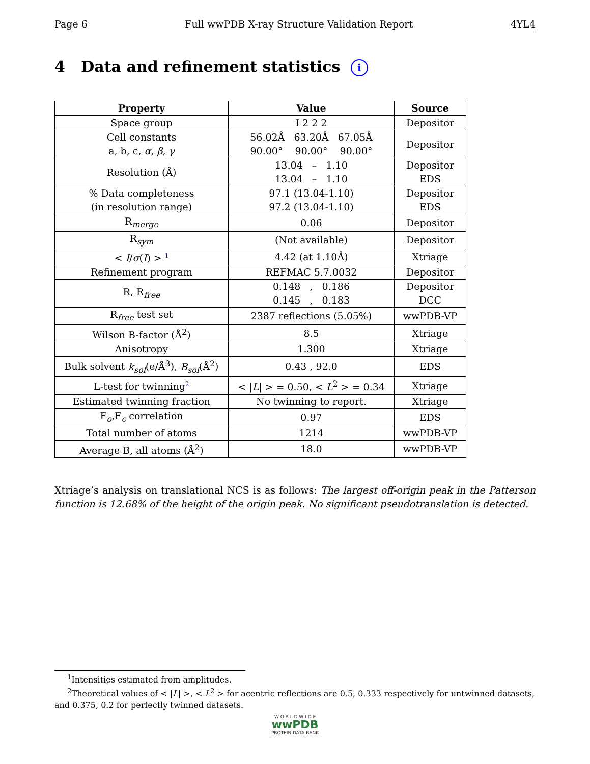Page 6 Full wwPDB X-ray Structure Validation Report 4YL4
4 Data and refinement statistics i
| Property | Value | Source |
| --- | --- | --- |
| Space group | I 2 2 2 | Depositor |
| Cell constants a, b, c, α , β , γ | 56.02Å 63.20Å 67.05Å 90.00° 90.00° 90.00° | Depositor |
| Resolution (Å) | 13.04 – 1.10 13.04 – 1.10 | Depositor EDS |
| % Data completeness (in resolution range) | 97.1 (13.04-1.10) 97.2 (13.04-1.10) | Depositor EDS |
| R<sub>merge</sub> | 0.06 | Depositor |
| R<sub>sym</sub> | (Not available) | Depositor |
| < I / σ ( I ) > <sup>1</sup> | 4.42 (at 1.10Å) | Xtriage |
| Refinement program | REFMAC 5.7.0032 | Depositor |
| R, R<sub>free</sub> | 0.148 , 0.186 0.145 , 0.183 | Depositor DCC |
| R<sub>free</sub> test set | 2387 reflections (5.05%) | wwPDB-VP |
| Wilson B-factor (Å<sup>2</sup>) | 8.5 | Xtriage |
| Anisotropy | 1.300 | Xtriage |
| Bulk solvent k<sub>sol</sub> (e/Å<sup>3</sup>), B<sub>sol</sub> (Å<sup>2</sup>) | 0.43 , 92.0 | EDS |
| L-test for twinning<sup>2</sup> | < / L / > = 0.50, < L<sup>2</sup> > = 0.34 | Xtriage |
| Estimated twinning fraction | No twinning to report. | Xtriage |
| F<sub>o</sub>,F<sub>c</sub> correlation | 0.97 | EDS |
| Total number of atoms | 1214 | wwPDB-VP |
| Average B, all atoms (Å<sup>2</sup>) | 18.0 | wwPDB-VP |
Xtriage’s analysis on translational NCS is as follows: The largest off-origin peak in the Patterson function is 12.68% of the height of the origin peak. No significant pseudotranslation is detected.
<sup>1</sup> Intensities estimated from amplitudes.
<sup>2</sup> Theoretical values of < |L| >, < L<sup>2</sup> > for acentric reflections are 0.5, 0.333 respectively for untwinned datasets, and 0.375, 0.2 for perfectly twinned datasets.
W O R L D W I D E
wwPDB
PROTEIN DATA BANK